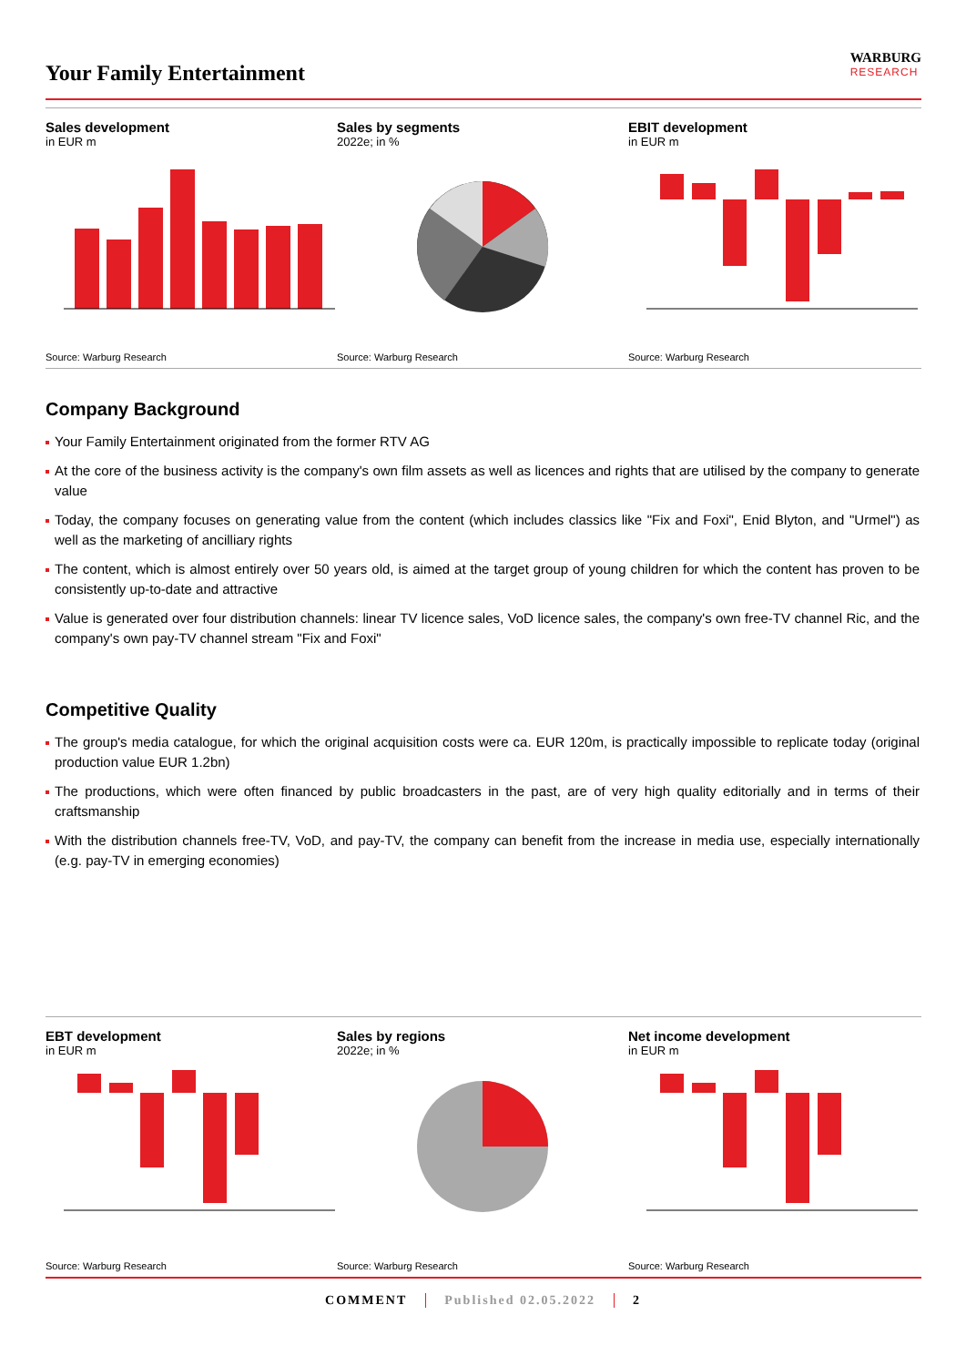Your Family Entertainment
WARBURG
RESEARCH
Sales development
in EUR m
Source: Warburg Research
Sales by segments
2022e; in %
Source: Warburg Research
EBIT development
in EUR m
Source: Warburg Research
Company Background
Your Family Entertainment originated from the former RTV AG
At the core of the business activity is the company's own film assets as well as licences and rights that are utilised by the company to generate value
Today, the company focuses on generating value from the content (which includes classics like "Fix and Foxi", Enid Blyton, and "Urmel") as well as the marketing of ancilliary rights
The content, which is almost entirely over 50 years old, is aimed at the target group of young children for which the content has proven to be consistently up-to-date and attractive
Value is generated over four distribution channels: linear TV licence sales, VoD licence sales, the company's own free-TV channel Ric, and the company's own pay-TV channel stream "Fix and Foxi"
Competitive Quality
The group's media catalogue, for which the original acquisition costs were ca. EUR 120m, is practically impossible to replicate today (original production value EUR 1.2bn)
The productions, which were often financed by public broadcasters in the past, are of very high quality editorially and in terms of their craftsmanship
With the distribution channels free-TV, VoD, and pay-TV, the company can benefit from the increase in media use, especially internationally (e.g. pay-TV in emerging economies)
EBT development
in EUR m
Source: Warburg Research
Sales by regions
2022e; in %
Source: Warburg Research
Net income development
in EUR m
Source: Warburg Research
COMMENT Published 02.05.2022 2